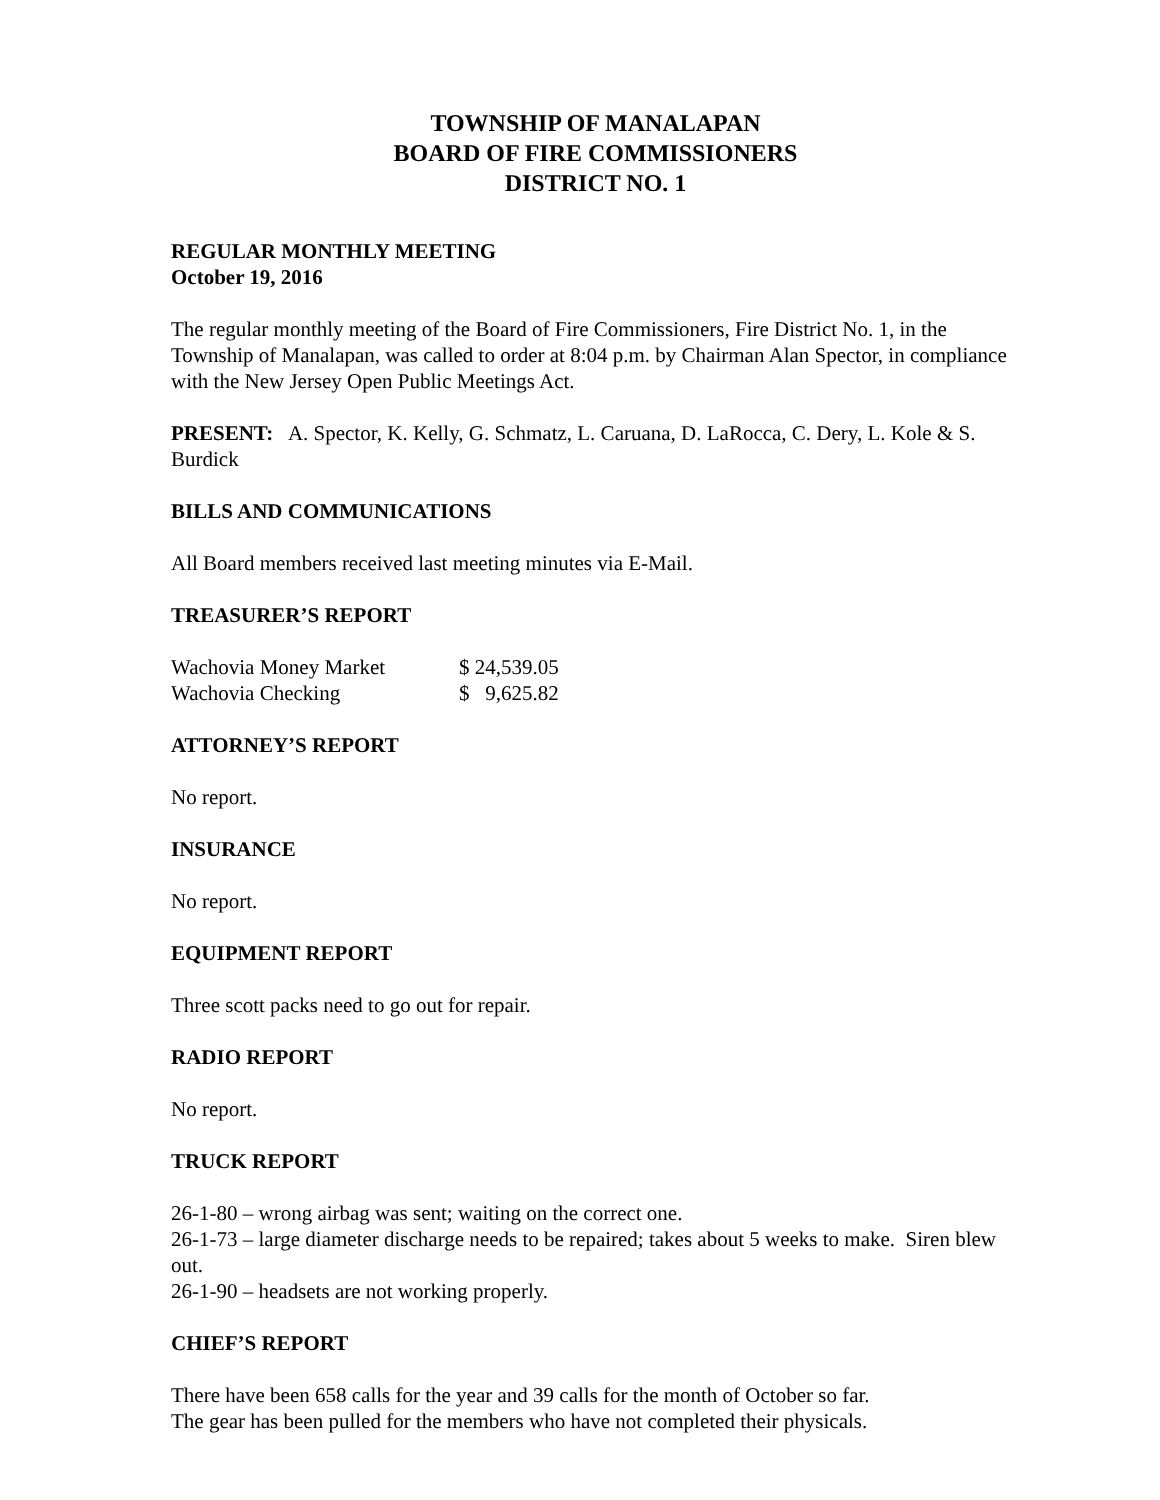TOWNSHIP OF MANALAPAN
BOARD OF FIRE COMMISSIONERS
DISTRICT NO. 1
REGULAR MONTHLY MEETING
October 19, 2016
The regular monthly meeting of the Board of Fire Commissioners, Fire District No. 1, in the Township of Manalapan, was called to order at 8:04 p.m. by Chairman Alan Spector, in compliance with the New Jersey Open Public Meetings Act.
PRESENT: A. Spector, K. Kelly, G. Schmatz, L. Caruana, D. LaRocca, C. Dery, L. Kole & S. Burdick
BILLS AND COMMUNICATIONS
All Board members received last meeting minutes via E-Mail.
TREASURER’S REPORT
| Wachovia Money Market | $ 24,539.05 |
| Wachovia Checking | $ 9,625.82 |
ATTORNEY’S REPORT
No report.
INSURANCE
No report.
EQUIPMENT REPORT
Three scott packs need to go out for repair.
RADIO REPORT
No report.
TRUCK REPORT
26-1-80 – wrong airbag was sent; waiting on the correct one.
26-1-73 – large diameter discharge needs to be repaired; takes about 5 weeks to make. Siren blew out.
26-1-90 – headsets are not working properly.
CHIEF’S REPORT
There have been 658 calls for the year and 39 calls for the month of October so far.
The gear has been pulled for the members who have not completed their physicals.